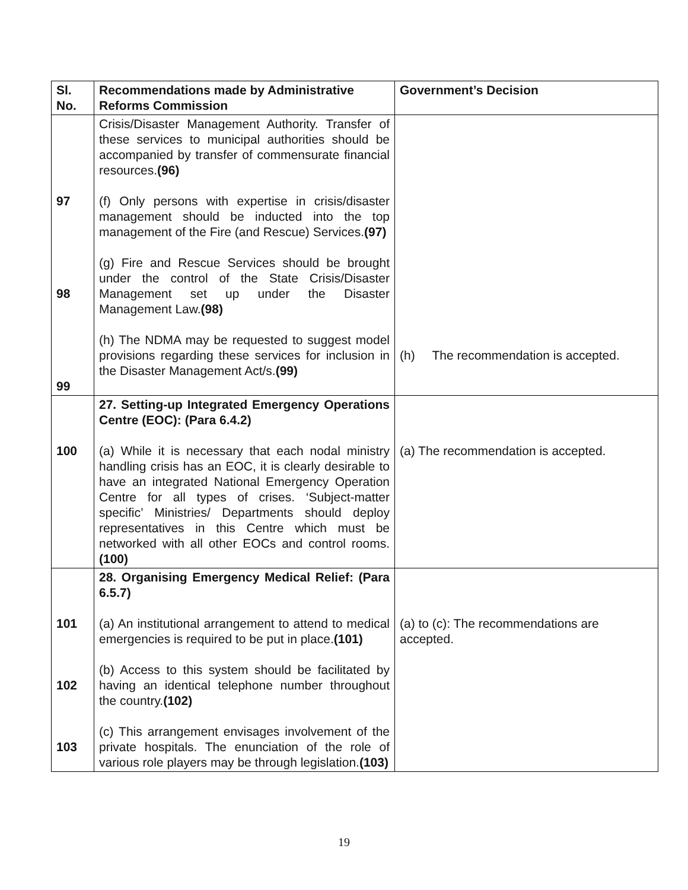| Sl. No. | Recommendations made by Administrative Reforms Commission | Government’s Decision |
| --- | --- | --- |
| 97 98 99 | Crisis/Disaster Management Authority. Transfer of these services to municipal authorities should be accompanied by transfer of commensurate financial resources. (96) (f) Only persons with expertise in crisis/disaster management should be inducted into the top management of the Fire (and Rescue) Services. (97) (g) Fire and Rescue Services should be brought under the control of the State Crisis/Disaster Management set up under the Disaster Management Law. (98) (h) The NDMA may be requested to suggest model provisions regarding these services for inclusion in the Disaster Management Act/s. (99) | (h) The recommendation is accepted. |
| 100 | 27. Setting-up Integrated Emergency Operations Centre (EOC): (Para 6.4.2) (a) While it is necessary that each nodal ministry handling crisis has an EOC, it is clearly desirable to have an integrated National Emergency Operation Centre for all types of crises. ‘Subject-matter specific’ Ministries/ Departments should deploy representatives in this Centre which must be networked with all other EOCs and control rooms. (100) | (a) The recommendation is accepted. |
| 101 102 103 | 28. Organising Emergency Medical Relief: (Para 6.5.7) (a) An institutional arrangement to attend to medical emergencies is required to be put in place. (101) (b) Access to this system should be facilitated by having an identical telephone number throughout the country. (102) (c) This arrangement envisages involvement of the private hospitals. The enunciation of the role of various role players may be through legislation. (103) | (a) to (c): The recommendations are accepted. |
19